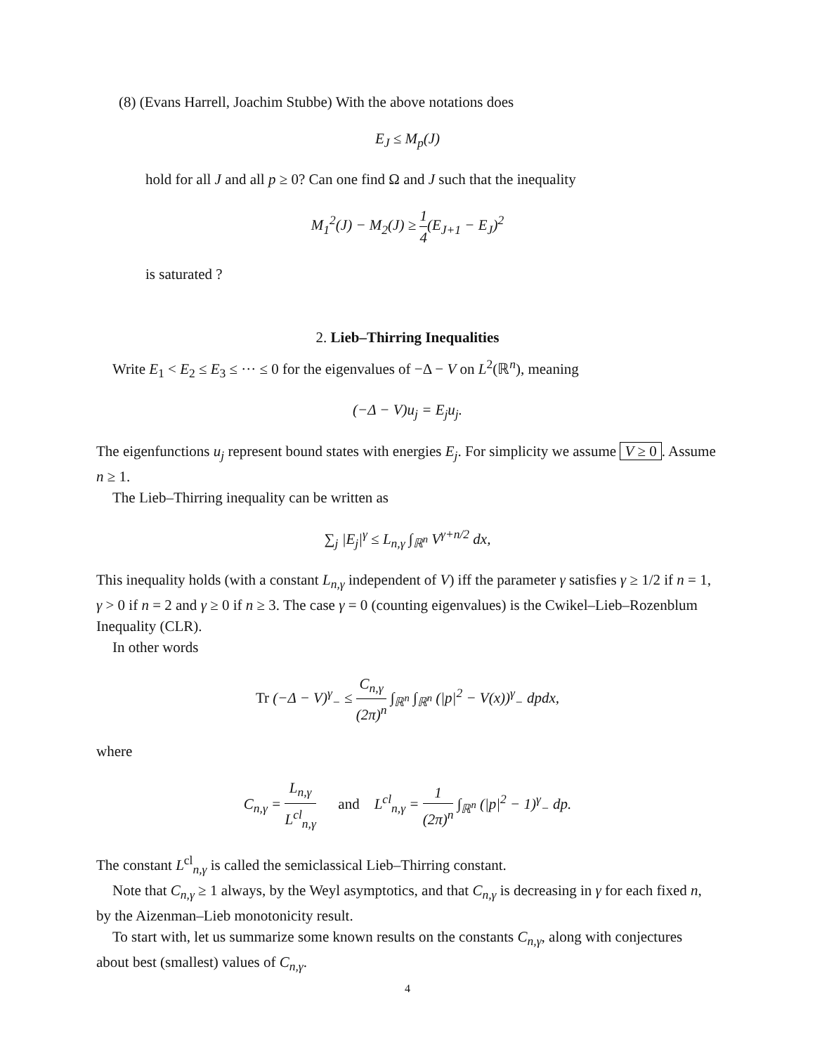(8) (Evans Harrell, Joachim Stubbe) With the above notations does
E<sub>J</sub> ≤ M<sub>p</sub>(J)
hold for all J and all p ≥ 0? Can one find Ω and J such that the inequality
M<sub>1</sub><sup>2</sup>(J) − M<sub>2</sub>(J) ≥ 1 4(E<sub>J+1</sub> − E<sub>J</sub>)<sup>2</sup>
is saturated ?
2. Lieb–Thirring Inequalities
Write E<sub>1</sub> < E<sub>2</sub> ≤ E<sub>3</sub> ≤ ··· ≤ 0 for the eigenvalues of −Δ − V on L<sup>2</sup>(ℝ<sup>n</sup>), meaning
(−Δ − V)u<sub>j</sub> = E<sub>j</sub>u<sub>j</sub>.
The eigenfunctions u<sub>j</sub> represent bound states with energies E<sub>j</sub>. For simplicity we assume V ≥ 0. Assume n ≥ 1.
The Lieb–Thirring inequality can be written as
∑<sub>j</sub> |E<sub>j</sub>|<sup>γ</sup> ≤ L<sub>n,γ</sub> ∫<sub>ℝ<sup>n</sup></sub> V<sup>γ+n/2</sup> dx,
This inequality holds (with a constant L<sub>n,γ</sub> independent of V) iff the parameter γ satisfies γ ≥ 1/2 if n = 1, γ > 0 if n = 2 and γ ≥ 0 if n ≥ 3. The case γ = 0 (counting eigenvalues) is the Cwikel–Lieb–Rozenblum Inequality (CLR).
In other words
Tr (−Δ − V)<sup>γ</sup><sub>−</sub> ≤ C<sub>n,γ</sub> (2π)<sup>n</sup> ∫<sub>ℝ<sup>n</sup></sub> ∫<sub>ℝ<sup>n</sup></sub> (|p|<sup>2</sup> − V(x))<sup>γ</sup><sub>−</sub> dpdx,
where
C<sub>n,γ</sub> = L<sub>n,γ</sub> L<sup>cl</sup><sub>n,γ</sub> and L<sup>cl</sup><sub>n,γ</sub> = 1 (2π)<sup>n</sup> ∫<sub>ℝ<sup>n</sup></sub> (|p|<sup>2</sup> − 1)<sup>γ</sup><sub>−</sub> dp.
The constant L<sup>cl</sup><sub>n,γ</sub> is called the semiclassical Lieb–Thirring constant.
Note that C<sub>n,γ</sub> ≥ 1 always, by the Weyl asymptotics, and that C<sub>n,γ</sub> is decreasing in γ for each fixed n, by the Aizenman–Lieb monotonicity result.
To start with, let us summarize some known results on the constants C<sub>n,γ</sub>, along with conjectures about best (smallest) values of C<sub>n,γ</sub>.
4